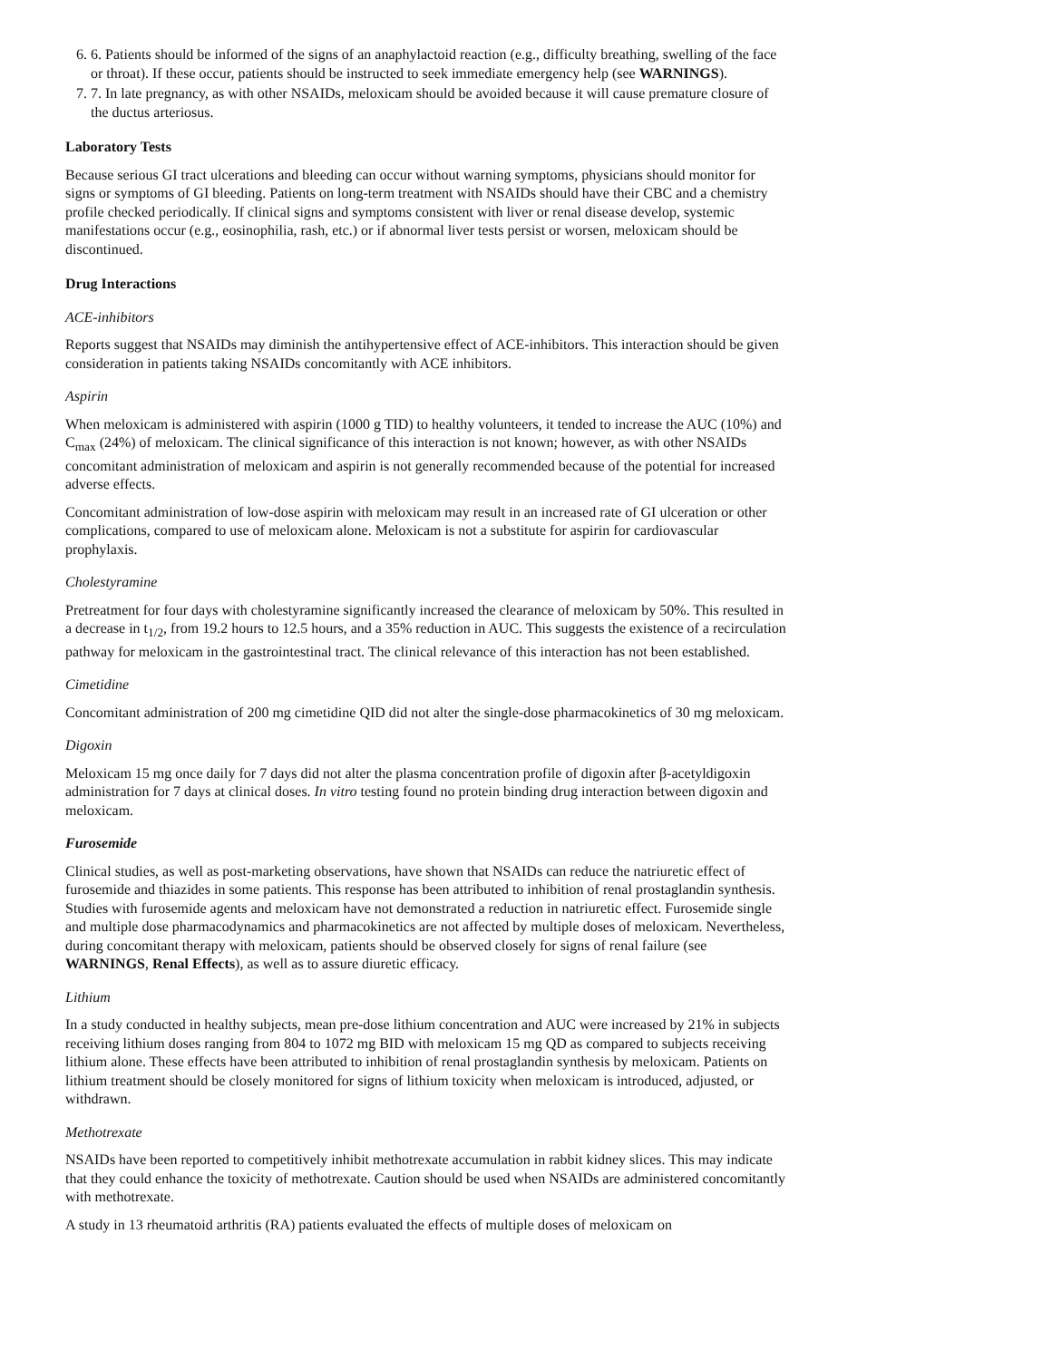6. 6. Patients should be informed of the signs of an anaphylactoid reaction (e.g., difficulty breathing, swelling of the face or throat). If these occur, patients should be instructed to seek immediate emergency help (see WARNINGS).
7. 7. In late pregnancy, as with other NSAIDs, meloxicam should be avoided because it will cause premature closure of the ductus arteriosus.
Laboratory Tests
Because serious GI tract ulcerations and bleeding can occur without warning symptoms, physicians should monitor for signs or symptoms of GI bleeding. Patients on long-term treatment with NSAIDs should have their CBC and a chemistry profile checked periodically. If clinical signs and symptoms consistent with liver or renal disease develop, systemic manifestations occur (e.g., eosinophilia, rash, etc.) or if abnormal liver tests persist or worsen, meloxicam should be discontinued.
Drug Interactions
ACE-inhibitors
Reports suggest that NSAIDs may diminish the antihypertensive effect of ACE-inhibitors. This interaction should be given consideration in patients taking NSAIDs concomitantly with ACE inhibitors.
Aspirin
When meloxicam is administered with aspirin (1000 g TID) to healthy volunteers, it tended to increase the AUC (10%) and C<sub>max</sub> (24%) of meloxicam. The clinical significance of this interaction is not known; however, as with other NSAIDs concomitant administration of meloxicam and aspirin is not generally recommended because of the potential for increased adverse effects.
Concomitant administration of low-dose aspirin with meloxicam may result in an increased rate of GI ulceration or other complications, compared to use of meloxicam alone. Meloxicam is not a substitute for aspirin for cardiovascular prophylaxis.
Cholestyramine
Pretreatment for four days with cholestyramine significantly increased the clearance of meloxicam by 50%. This resulted in a decrease in t<sub>1/2</sub>, from 19.2 hours to 12.5 hours, and a 35% reduction in AUC. This suggests the existence of a recirculation pathway for meloxicam in the gastrointestinal tract. The clinical relevance of this interaction has not been established.
Cimetidine
Concomitant administration of 200 mg cimetidine QID did not alter the single-dose pharmacokinetics of 30 mg meloxicam.
Digoxin
Meloxicam 15 mg once daily for 7 days did not alter the plasma concentration profile of digoxin after β-acetyldigoxin administration for 7 days at clinical doses. In vitro testing found no protein binding drug interaction between digoxin and meloxicam.
Furosemide
Clinical studies, as well as post-marketing observations, have shown that NSAIDs can reduce the natriuretic effect of furosemide and thiazides in some patients. This response has been attributed to inhibition of renal prostaglandin synthesis. Studies with furosemide agents and meloxicam have not demonstrated a reduction in natriuretic effect. Furosemide single and multiple dose pharmacodynamics and pharmacokinetics are not affected by multiple doses of meloxicam. Nevertheless, during concomitant therapy with meloxicam, patients should be observed closely for signs of renal failure (see WARNINGS, Renal Effects), as well as to assure diuretic efficacy.
Lithium
In a study conducted in healthy subjects, mean pre-dose lithium concentration and AUC were increased by 21% in subjects receiving lithium doses ranging from 804 to 1072 mg BID with meloxicam 15 mg QD as compared to subjects receiving lithium alone. These effects have been attributed to inhibition of renal prostaglandin synthesis by meloxicam. Patients on lithium treatment should be closely monitored for signs of lithium toxicity when meloxicam is introduced, adjusted, or withdrawn.
Methotrexate
NSAIDs have been reported to competitively inhibit methotrexate accumulation in rabbit kidney slices. This may indicate that they could enhance the toxicity of methotrexate. Caution should be used when NSAIDs are administered concomitantly with methotrexate.
A study in 13 rheumatoid arthritis (RA) patients evaluated the effects of multiple doses of meloxicam on